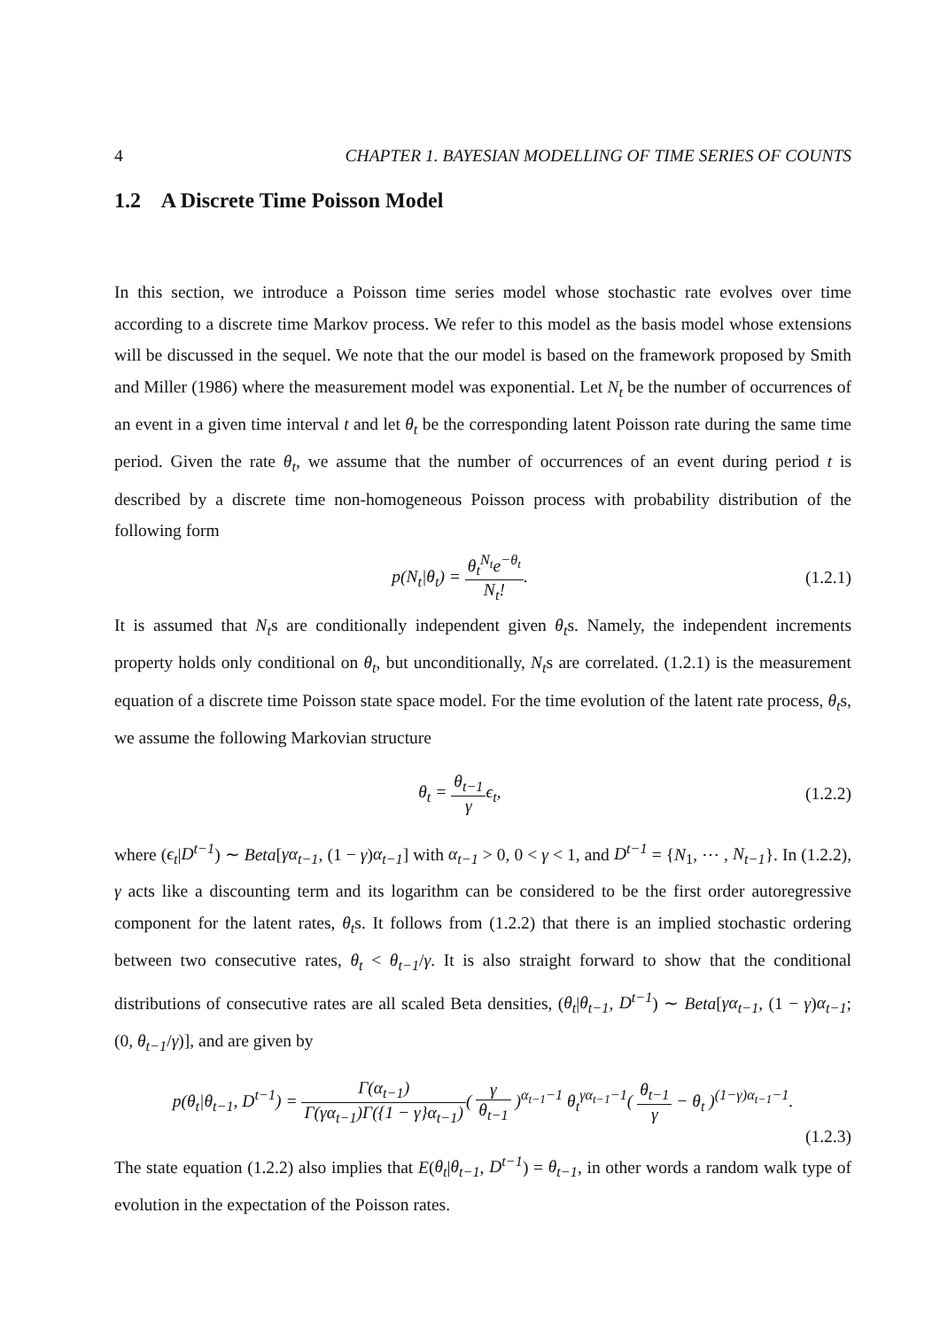4 CHAPTER 1. BAYESIAN MODELLING OF TIME SERIES OF COUNTS
1.2 A Discrete Time Poisson Model
In this section, we introduce a Poisson time series model whose stochastic rate evolves over time according to a discrete time Markov process. We refer to this model as the basis model whose extensions will be discussed in the sequel. We note that the our model is based on the framework proposed by Smith and Miller (1986) where the measurement model was exponential. Let N<sub>t</sub> be the number of occurrences of an event in a given time interval t and let θ<sub>t</sub> be the corresponding latent Poisson rate during the same time period. Given the rate θ<sub>t</sub>, we assume that the number of occurrences of an event during period t is described by a discrete time non-homogeneous Poisson process with probability distribution of the following form
p(N<sub>t</sub>|θ<sub>t</sub>) = θ<sub>t</sub><sup>N<sub>t</sub></sup>e<sup>−θ<sub>t</sub></sup> N<sub>t</sub>!. (1.2.1)
It is assumed that N<sub>t</sub>s are conditionally independent given θ<sub>t</sub>s. Namely, the independent increments property holds only conditional on θ<sub>t</sub>, but unconditionally, N<sub>t</sub>s are correlated. (1.2.1) is the measurement equation of a discrete time Poisson state space model. For the time evolution of the latent rate process, θ<sub>t</sub>s, we assume the following Markovian structure
θ<sub>t</sub> = θ<sub>t−1</sub> γϵ<sub>t</sub>, (1.2.2)
where (ϵ<sub>t</sub>|D<sup>t−1</sup>) ∼ Beta[γα<sub>t−1</sub>, (1 − γ)α<sub>t−1</sub>] with α<sub>t−1</sub> > 0, 0 < γ < 1, and D<sup>t−1</sup> = {N<sub>1</sub>, ⋯ , N<sub>t−1</sub>}. In (1.2.2), γ acts like a discounting term and its logarithm can be considered to be the first order autoregressive component for the latent rates, θ<sub>t</sub>s. It follows from (1.2.2) that there is an implied stochastic ordering between two consecutive rates, θ<sub>t</sub> < θ<sub>t−1</sub>/γ. It is also straight forward to show that the conditional distributions of consecutive rates are all scaled Beta densities, (θ<sub>t</sub>|θ<sub>t−1</sub>, D<sup>t−1</sup>) ∼ Beta[γα<sub>t−1</sub>, (1 − γ)α<sub>t−1</sub>; (0, θ<sub>t−1</sub>/γ)], and are given by
p(θ<sub>t</sub>|θ<sub>t−1</sub>, D<sup>t−1</sup>) = Γ(α<sub>t−1</sub>) Γ(γα<sub>t−1</sub>)Γ({1 − γ}α<sub>t−1</sub>)( γ θ<sub>t−1</sub> )<sup>α<sub>t−1</sub>−1</sup> θ<sub>t</sub><sup>γα<sub>t−1</sub>−1</sup>( θ<sub>t−1</sub> γ − θ<sub>t</sub> )<sup>(1−γ)α<sub>t−1</sub>−1</sup>.
(1.2.3)
The state equation (1.2.2) also implies that E(θ<sub>t</sub>|θ<sub>t−1</sub>, D<sup>t−1</sup>) = θ<sub>t−1</sub>, in other words a random walk type of evolution in the expectation of the Poisson rates.